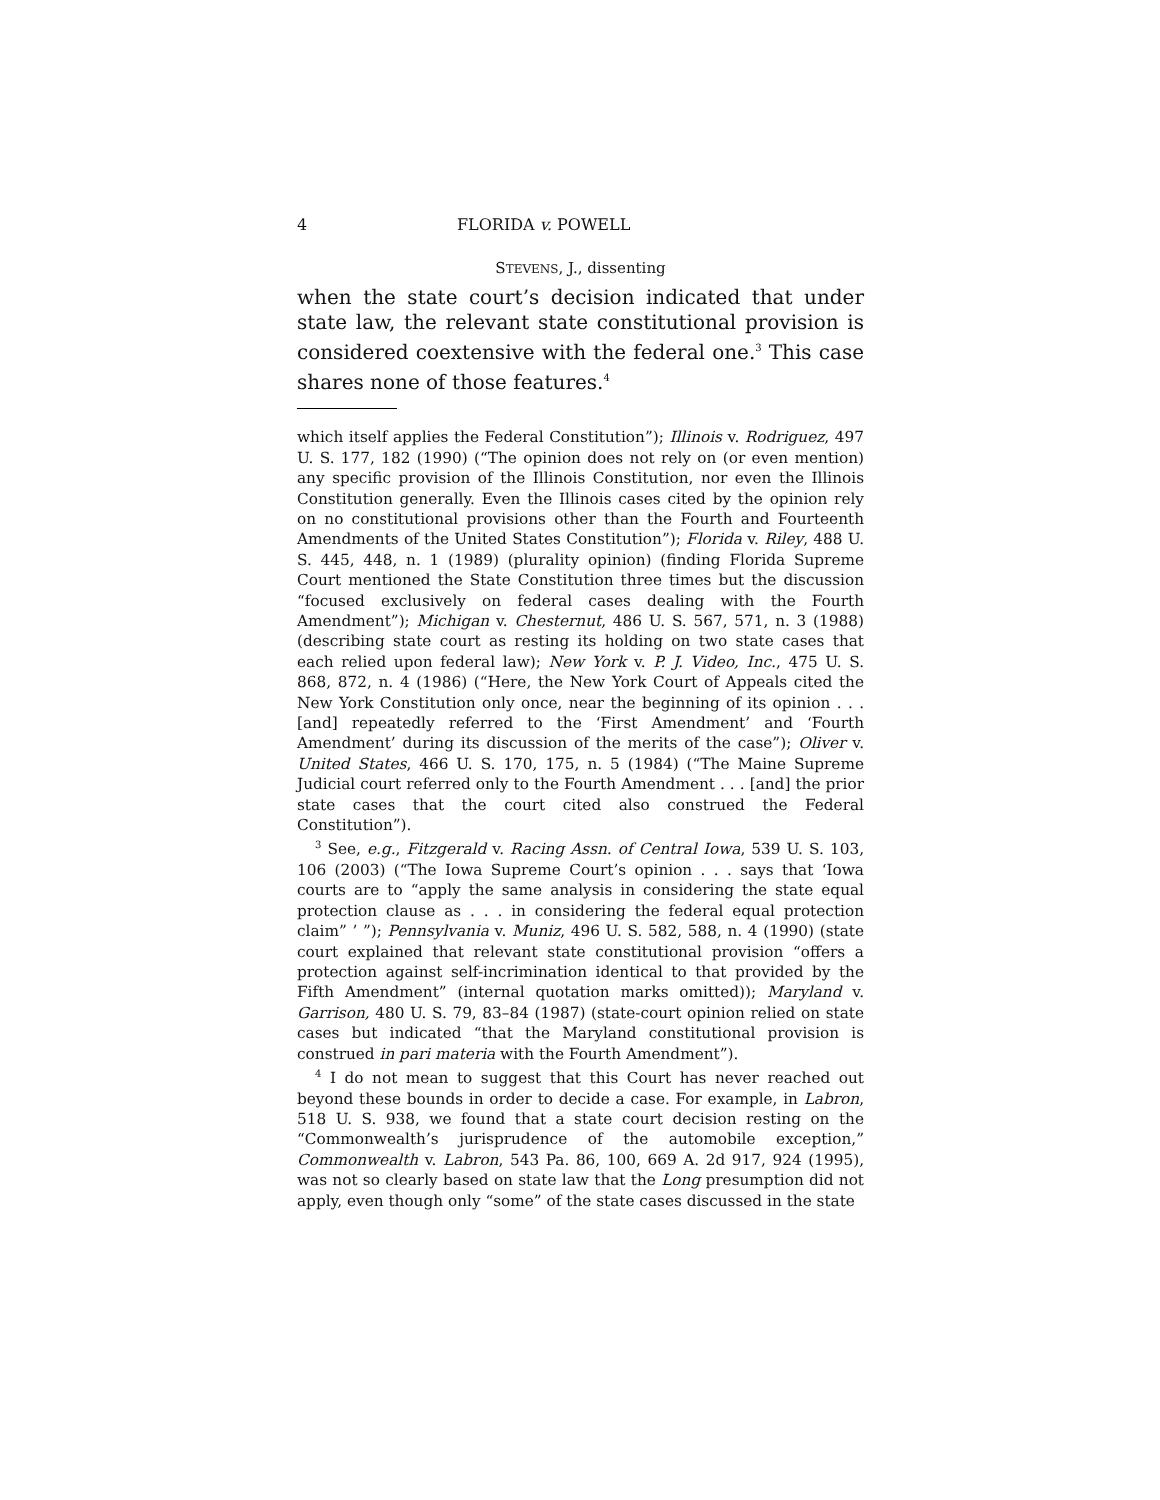4 FLORIDA v. POWELL
STEVENS, J., dissenting
when the state court’s decision indicated that under state law, the relevant state constitutional provision is considered coextensive with the federal one.<sup>3</sup> This case shares none of those features.<sup>4</sup>
which itself applies the Federal Constitution”); Illinois v. Rodriguez, 497 U. S. 177, 182 (1990) (“The opinion does not rely on (or even mention) any specific provision of the Illinois Constitution, nor even the Illinois Constitution generally. Even the Illinois cases cited by the opinion rely on no constitutional provisions other than the Fourth and Fourteenth Amendments of the United States Constitution”); Florida v. Riley, 488 U. S. 445, 448, n. 1 (1989) (plurality opinion) (finding Florida Supreme Court mentioned the State Constitution three times but the discussion “focused exclusively on federal cases dealing with the Fourth Amendment”); Michigan v. Chesternut, 486 U. S. 567, 571, n. 3 (1988) (describing state court as resting its holding on two state cases that each relied upon federal law); New York v. P. J. Video, Inc., 475 U. S. 868, 872, n. 4 (1986) (“Here, the New York Court of Appeals cited the New York Constitution only once, near the beginning of its opinion . . . [and] repeatedly referred to the ‘First Amendment’ and ‘Fourth Amendment’ during its discussion of the merits of the case”); Oliver v. United States, 466 U. S. 170, 175, n. 5 (1984) (“The Maine Supreme Judicial court referred only to the Fourth Amendment . . . [and] the prior state cases that the court cited also construed the Federal Constitution”).
<sup>3</sup> See, e.g., Fitzgerald v. Racing Assn. of Central Iowa, 539 U. S. 103, 106 (2003) (“The Iowa Supreme Court’s opinion . . . says that ‘Iowa courts are to “apply the same analysis in considering the state equal protection clause as . . . in considering the federal equal protection claim” ’ ”); Pennsylvania v. Muniz, 496 U. S. 582, 588, n. 4 (1990) (state court explained that relevant state constitutional provision “offers a protection against self-incrimination identical to that provided by the Fifth Amendment” (internal quotation marks omitted)); Maryland v. Garrison, 480 U. S. 79, 83–84 (1987) (state-court opinion relied on state cases but indicated “that the Maryland constitutional provision is construed in pari materia with the Fourth Amendment”).
<sup>4</sup> I do not mean to suggest that this Court has never reached out beyond these bounds in order to decide a case. For example, in Labron, 518 U. S. 938, we found that a state court decision resting on the “Commonwealth’s jurisprudence of the automobile exception,” Commonwealth v. Labron, 543 Pa. 86, 100, 669 A. 2d 917, 924 (1995), was not so clearly based on state law that the Long presumption did not apply, even though only “some” of the state cases discussed in the state